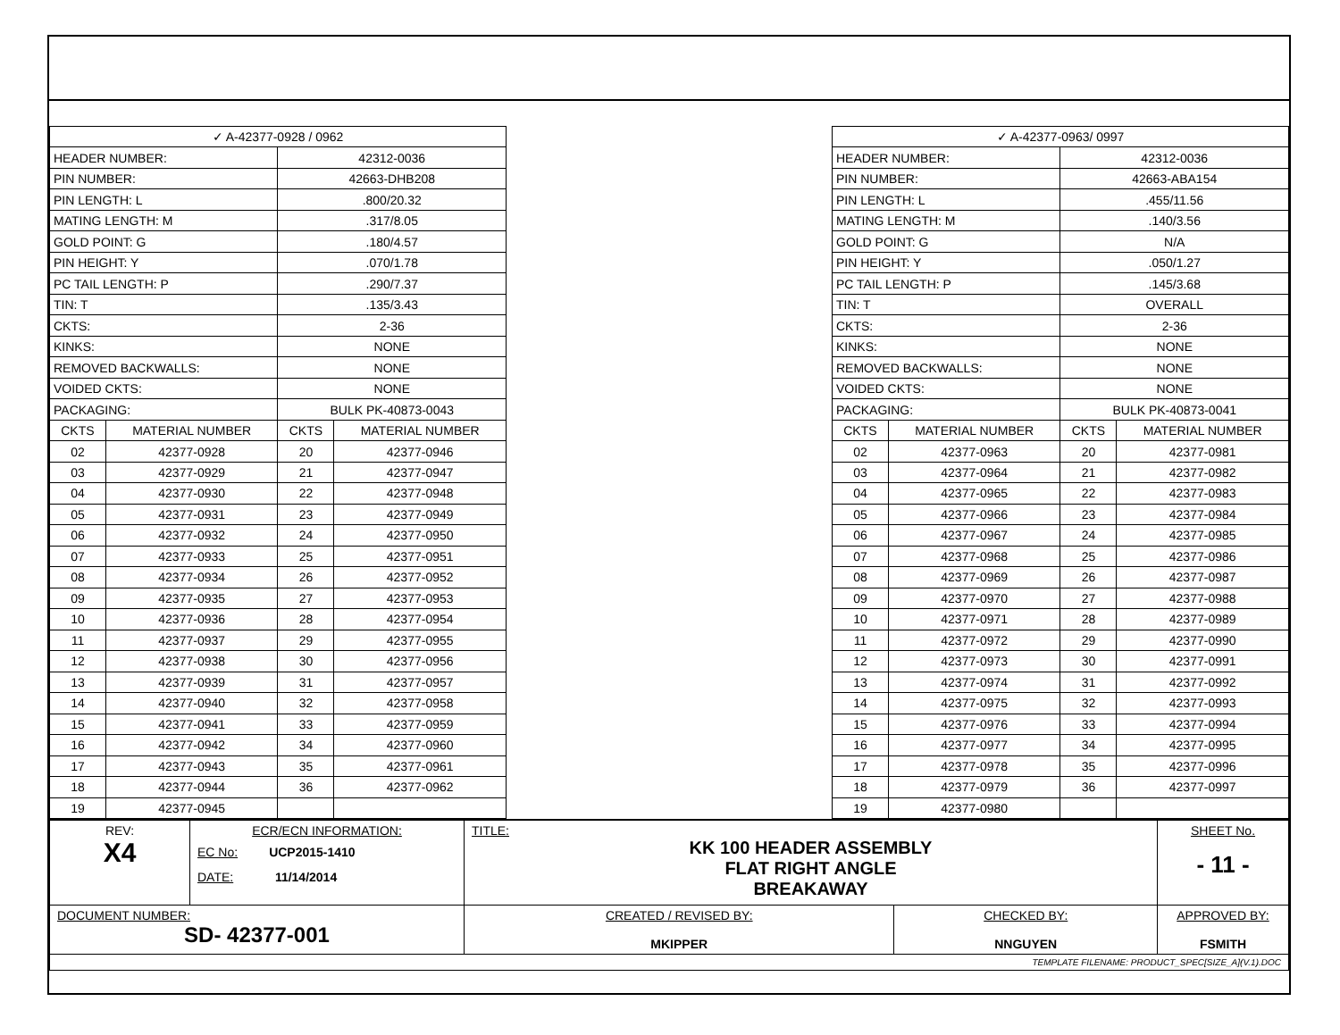| ✓ A-42377-0928 / 0962 | | | |
| HEADER NUMBER: | | 42312-0036 | |
| PIN NUMBER: | | 42663-DHB208 | |
| PIN LENGTH: L | | .800/20.32 | |
| MATING LENGTH: M | | .317/8.05 | |
| GOLD POINT: G | | .180/4.57 | |
| PIN HEIGHT: Y | | .070/1.78 | |
| PC TAIL LENGTH: P | | .290/7.37 | |
| TIN: T | | .135/3.43 | |
| CKTS: | | 2-36 | |
| KINKS: | | NONE | |
| REMOVED BACKWALLS: | | NONE | |
| VOIDED CKTS: | | NONE | |
| PACKAGING: | | BULK PK-40873-0043 | |
| CKTS | MATERIAL NUMBER | CKTS | MATERIAL NUMBER |
| 02 | 42377-0928 | 20 | 42377-0946 |
| 03 | 42377-0929 | 21 | 42377-0947 |
| 04 | 42377-0930 | 22 | 42377-0948 |
| 05 | 42377-0931 | 23 | 42377-0949 |
| 06 | 42377-0932 | 24 | 42377-0950 |
| 07 | 42377-0933 | 25 | 42377-0951 |
| 08 | 42377-0934 | 26 | 42377-0952 |
| 09 | 42377-0935 | 27 | 42377-0953 |
| 10 | 42377-0936 | 28 | 42377-0954 |
| 11 | 42377-0937 | 29 | 42377-0955 |
| 12 | 42377-0938 | 30 | 42377-0956 |
| 13 | 42377-0939 | 31 | 42377-0957 |
| 14 | 42377-0940 | 32 | 42377-0958 |
| 15 | 42377-0941 | 33 | 42377-0959 |
| 16 | 42377-0942 | 34 | 42377-0960 |
| 17 | 42377-0943 | 35 | 42377-0961 |
| 18 | 42377-0944 | 36 | 42377-0962 |
| 19 | 42377-0945 | | |
| ✓ A-42377-0963/ 0997 | | | |
| HEADER NUMBER: | | 42312-0036 | |
| PIN NUMBER: | | 42663-ABA154 | |
| PIN LENGTH: L | | .455/11.56 | |
| MATING LENGTH: M | | .140/3.56 | |
| GOLD POINT: G | | N/A | |
| PIN HEIGHT: Y | | .050/1.27 | |
| PC TAIL LENGTH: P | | .145/3.68 | |
| TIN: T | | OVERALL | |
| CKTS: | | 2-36 | |
| KINKS: | | NONE | |
| REMOVED BACKWALLS: | | NONE | |
| VOIDED CKTS: | | NONE | |
| PACKAGING: | | BULK PK-40873-0041 | |
| CKTS | MATERIAL NUMBER | CKTS | MATERIAL NUMBER |
| 02 | 42377-0963 | 20 | 42377-0981 |
| 03 | 42377-0964 | 21 | 42377-0982 |
| 04 | 42377-0965 | 22 | 42377-0983 |
| 05 | 42377-0966 | 23 | 42377-0984 |
| 06 | 42377-0967 | 24 | 42377-0985 |
| 07 | 42377-0968 | 25 | 42377-0986 |
| 08 | 42377-0969 | 26 | 42377-0987 |
| 09 | 42377-0970 | 27 | 42377-0988 |
| 10 | 42377-0971 | 28 | 42377-0989 |
| 11 | 42377-0972 | 29 | 42377-0990 |
| 12 | 42377-0973 | 30 | 42377-0991 |
| 13 | 42377-0974 | 31 | 42377-0992 |
| 14 | 42377-0975 | 32 | 42377-0993 |
| 15 | 42377-0976 | 33 | 42377-0994 |
| 16 | 42377-0977 | 34 | 42377-0995 |
| 17 | 42377-0978 | 35 | 42377-0996 |
| 18 | 42377-0979 | 36 | 42377-0997 |
| 19 | 42377-0980 | | |
| REV: X4 | ECR/ECN INFORMATION: EC No: UCP2015-1410 DATE: 11/14/2014 | TITLE: KK 100 HEADER ASSEMBLY FLAT RIGHT ANGLE BREAKAWAY | | SHEET No. - 11 - |
| DOCUMENT NUMBER: SD- 42377-001 | | CREATED / REVISED BY: MKIPPER | CHECKED BY: NNGUYEN | APPROVED BY: FSMITH |
| TEMPLATE FILENAME: PRODUCT_SPEC[SIZE_A](V.1).DOC | | | | |